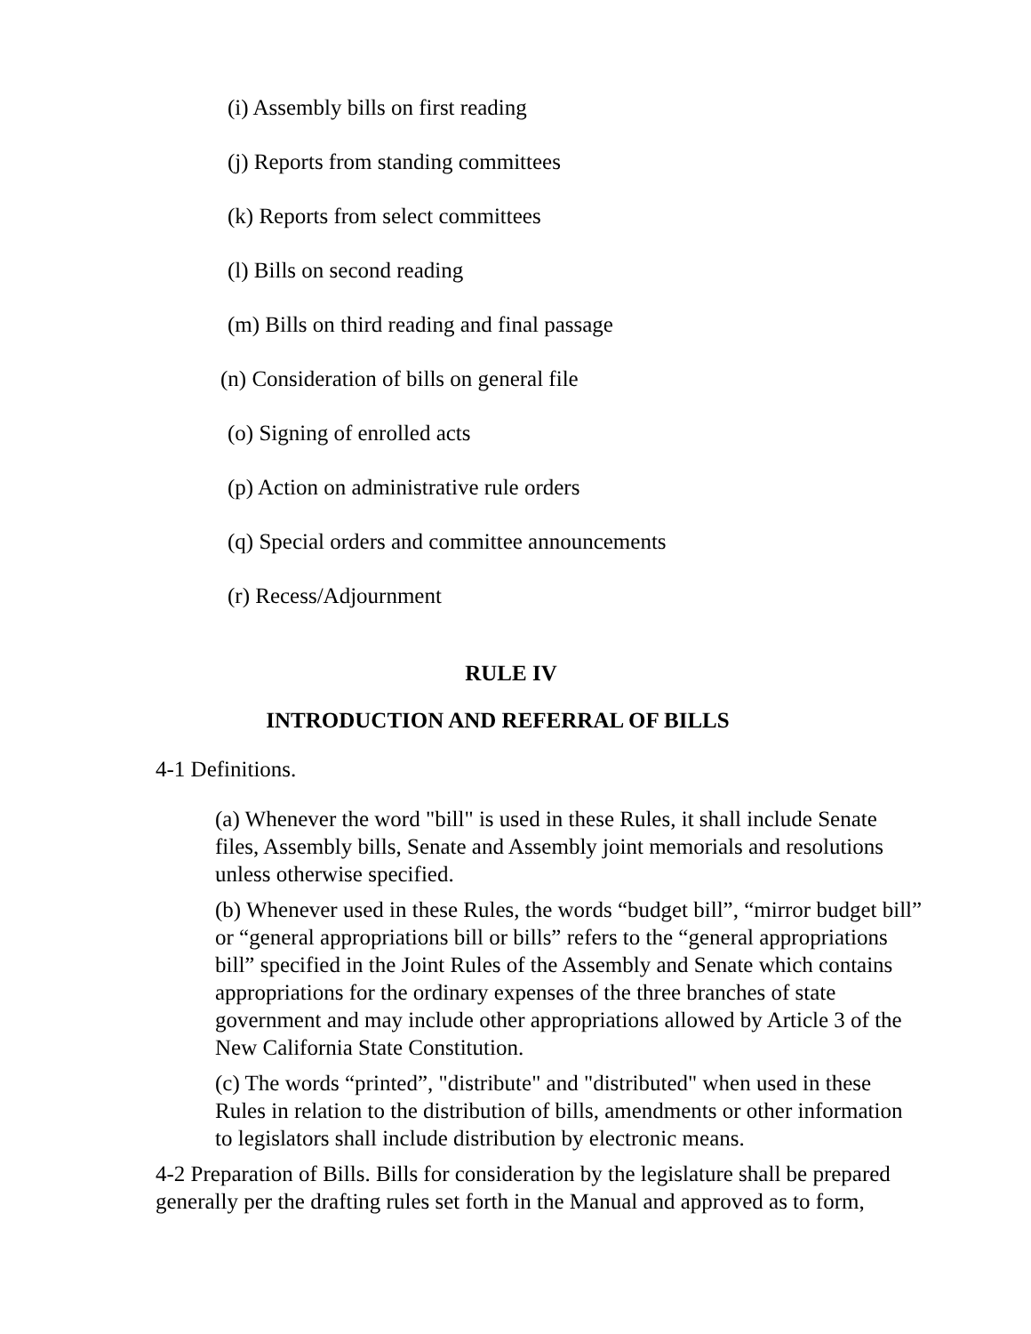(i) Assembly bills on first reading
(j) Reports from standing committees
(k) Reports from select committees
(l) Bills on second reading
(m) Bills on third reading and final passage
(n) Consideration of bills on general file
(o) Signing of enrolled acts
(p) Action on administrative rule orders
(q) Special orders and committee announcements
(r) Recess/Adjournment
RULE IV
INTRODUCTION AND REFERRAL OF BILLS
4-1 Definitions.
(a) Whenever the word "bill" is used in these Rules, it shall include Senate files, Assembly bills, Senate and Assembly joint memorials and resolutions unless otherwise specified.
(b) Whenever used in these Rules, the words “budget bill”, “mirror budget bill” or “general appropriations bill or bills” refers to the “general appropriations bill” specified in the Joint Rules of the Assembly and Senate which contains appropriations for the ordinary expenses of the three branches of state government and may include other appropriations allowed by Article 3 of the New California State Constitution.
(c) The words “printed”, "distribute" and "distributed" when used in these Rules in relation to the distribution of bills, amendments or other information to legislators shall include distribution by electronic means.
4-2 Preparation of Bills. Bills for consideration by the legislature shall be prepared generally per the drafting rules set forth in the Manual and approved as to form,